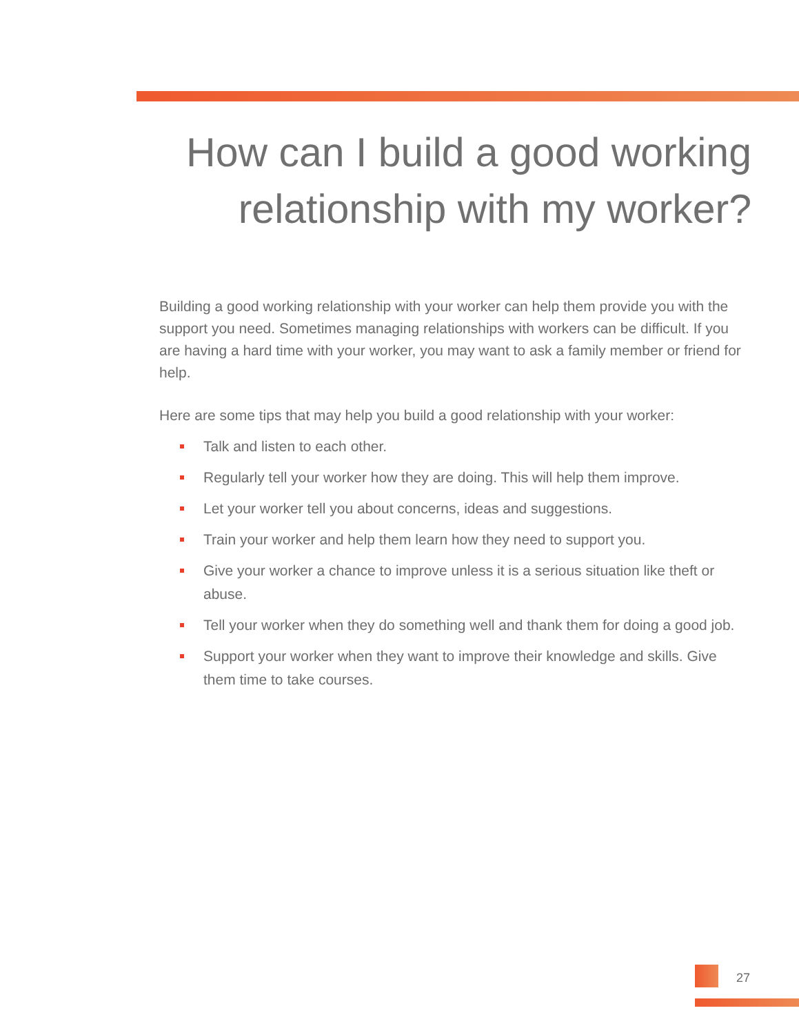How can I build a good working relationship with my worker?
Building a good working relationship with your worker can help them provide you with the support you need. Sometimes managing relationships with workers can be difficult. If you are having a hard time with your worker, you may want to ask a family member or friend for help.
Here are some tips that may help you build a good relationship with your worker:
Talk and listen to each other.
Regularly tell your worker how they are doing. This will help them improve.
Let your worker tell you about concerns, ideas and suggestions.
Train your worker and help them learn how they need to support you.
Give your worker a chance to improve unless it is a serious situation like theft or abuse.
Tell your worker when they do something well and thank them for doing a good job.
Support your worker when they want to improve their knowledge and skills. Give them time to take courses.
27